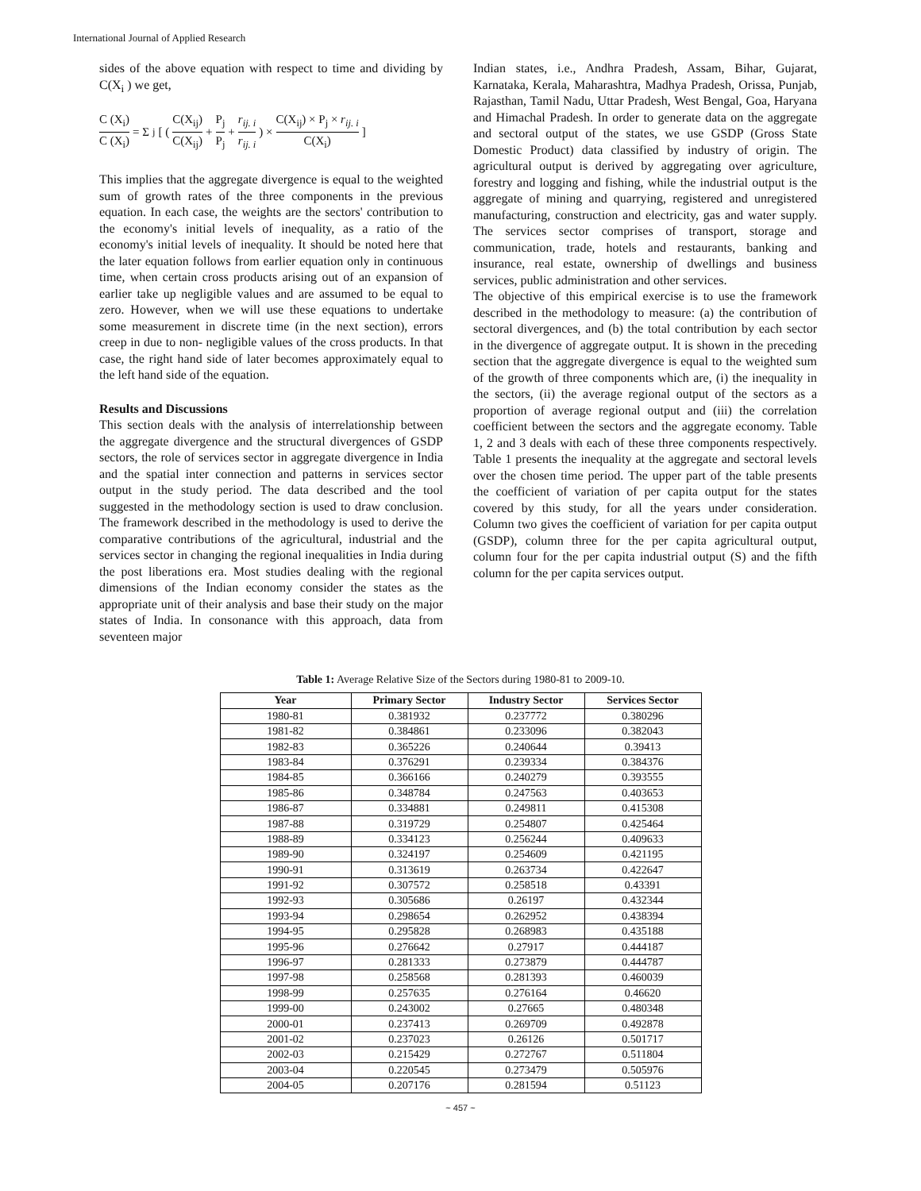International Journal of Applied Research
sides of the above equation with respect to time and dividing by C(X<sub>i</sub> ) we get,
C (X<sub>i</sub>) C (X<sub>i</sub>) = Σ<sub>j</sub> [ ( C(X<sub>ij</sub>) C(X<sub>ij</sub>) + P<sub>j</sub> P<sub>j</sub> + r<sub>ij. i</sub> r<sub>ij. i</sub> ) × C(X<sub>ij</sub>) × P<sub>j</sub> × r<sub>ij. i</sub> C(X<sub>i</sub>) ]
This implies that the aggregate divergence is equal to the weighted sum of growth rates of the three components in the previous equation. In each case, the weights are the sectors' contribution to the economy's initial levels of inequality, as a ratio of the economy's initial levels of inequality. It should be noted here that the later equation follows from earlier equation only in continuous time, when certain cross products arising out of an expansion of earlier take up negligible values and are assumed to be equal to zero. However, when we will use these equations to undertake some measurement in discrete time (in the next section), errors creep in due to non- negligible values of the cross products. In that case, the right hand side of later becomes approximately equal to the left hand side of the equation.
Results and Discussions
This section deals with the analysis of interrelationship between the aggregate divergence and the structural divergences of GSDP sectors, the role of services sector in aggregate divergence in India and the spatial inter connection and patterns in services sector output in the study period. The data described and the tool suggested in the methodology section is used to draw conclusion. The framework described in the methodology is used to derive the comparative contributions of the agricultural, industrial and the services sector in changing the regional inequalities in India during the post liberations era. Most studies dealing with the regional dimensions of the Indian economy consider the states as the appropriate unit of their analysis and base their study on the major states of India. In consonance with this approach, data from seventeen major
Indian states, i.e., Andhra Pradesh, Assam, Bihar, Gujarat, Karnataka, Kerala, Maharashtra, Madhya Pradesh, Orissa, Punjab, Rajasthan, Tamil Nadu, Uttar Pradesh, West Bengal, Goa, Haryana and Himachal Pradesh. In order to generate data on the aggregate and sectoral output of the states, we use GSDP (Gross State Domestic Product) data classified by industry of origin. The agricultural output is derived by aggregating over agriculture, forestry and logging and fishing, while the industrial output is the aggregate of mining and quarrying, registered and unregistered manufacturing, construction and electricity, gas and water supply. The services sector comprises of transport, storage and communication, trade, hotels and restaurants, banking and insurance, real estate, ownership of dwellings and business services, public administration and other services.
The objective of this empirical exercise is to use the framework described in the methodology to measure: (a) the contribution of sectoral divergences, and (b) the total contribution by each sector in the divergence of aggregate output. It is shown in the preceding section that the aggregate divergence is equal to the weighted sum of the growth of three components which are, (i) the inequality in the sectors, (ii) the average regional output of the sectors as a proportion of average regional output and (iii) the correlation coefficient between the sectors and the aggregate economy. Table 1, 2 and 3 deals with each of these three components respectively. Table 1 presents the inequality at the aggregate and sectoral levels over the chosen time period. The upper part of the table presents the coefficient of variation of per capita output for the states covered by this study, for all the years under consideration. Column two gives the coefficient of variation for per capita output (GSDP), column three for the per capita agricultural output, column four for the per capita industrial output (S) and the fifth column for the per capita services output.
Table 1: Average Relative Size of the Sectors during 1980-81 to 2009-10.
| Year | Primary Sector | Industry Sector | Services Sector |
| --- | --- | --- | --- |
| 1980-81 | 0.381932 | 0.237772 | 0.380296 |
| 1981-82 | 0.384861 | 0.233096 | 0.382043 |
| 1982-83 | 0.365226 | 0.240644 | 0.39413 |
| 1983-84 | 0.376291 | 0.239334 | 0.384376 |
| 1984-85 | 0.366166 | 0.240279 | 0.393555 |
| 1985-86 | 0.348784 | 0.247563 | 0.403653 |
| 1986-87 | 0.334881 | 0.249811 | 0.415308 |
| 1987-88 | 0.319729 | 0.254807 | 0.425464 |
| 1988-89 | 0.334123 | 0.256244 | 0.409633 |
| 1989-90 | 0.324197 | 0.254609 | 0.421195 |
| 1990-91 | 0.313619 | 0.263734 | 0.422647 |
| 1991-92 | 0.307572 | 0.258518 | 0.43391 |
| 1992-93 | 0.305686 | 0.26197 | 0.432344 |
| 1993-94 | 0.298654 | 0.262952 | 0.438394 |
| 1994-95 | 0.295828 | 0.268983 | 0.435188 |
| 1995-96 | 0.276642 | 0.27917 | 0.444187 |
| 1996-97 | 0.281333 | 0.273879 | 0.444787 |
| 1997-98 | 0.258568 | 0.281393 | 0.460039 |
| 1998-99 | 0.257635 | 0.276164 | 0.46620 |
| 1999-00 | 0.243002 | 0.27665 | 0.480348 |
| 2000-01 | 0.237413 | 0.269709 | 0.492878 |
| 2001-02 | 0.237023 | 0.26126 | 0.501717 |
| 2002-03 | 0.215429 | 0.272767 | 0.511804 |
| 2003-04 | 0.220545 | 0.273479 | 0.505976 |
| 2004-05 | 0.207176 | 0.281594 | 0.51123 |
~ 457 ~